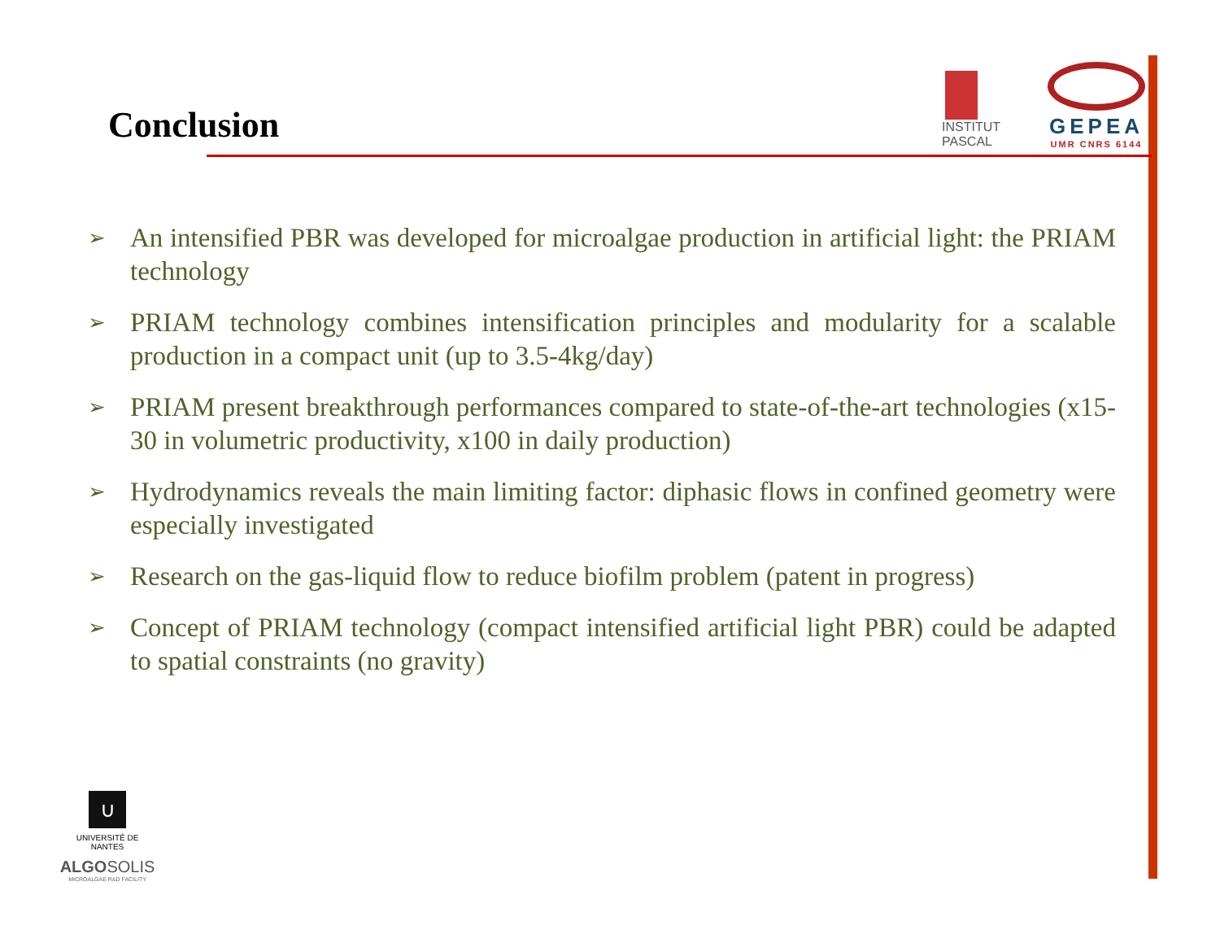Conclusion
INSTITUT
PASCAL
GEPEA
UMR CNRS 6144
➢ An intensified PBR was developed for microalgae production in artificial light: the PRIAM technology
➢ PRIAM technology combines intensification principles and modularity for a scalable production in a compact unit (up to 3.5-4kg/day)
➢ PRIAM present breakthrough performances compared to state-of-the-art technologies (x15-30 in volumetric productivity, x100 in daily production)
➢ Hydrodynamics reveals the main limiting factor: diphasic flows in confined geometry were especially investigated
➢ Research on the gas-liquid flow to reduce biofilm problem (patent in progress)
➢ Concept of PRIAM technology (compact intensified artificial light PBR) could be adapted to spatial constraints (no gravity)
∪
UNIVERSITÉ DE NANTES
ALGOSOLIS
MICROALGAE R&D FACILITY